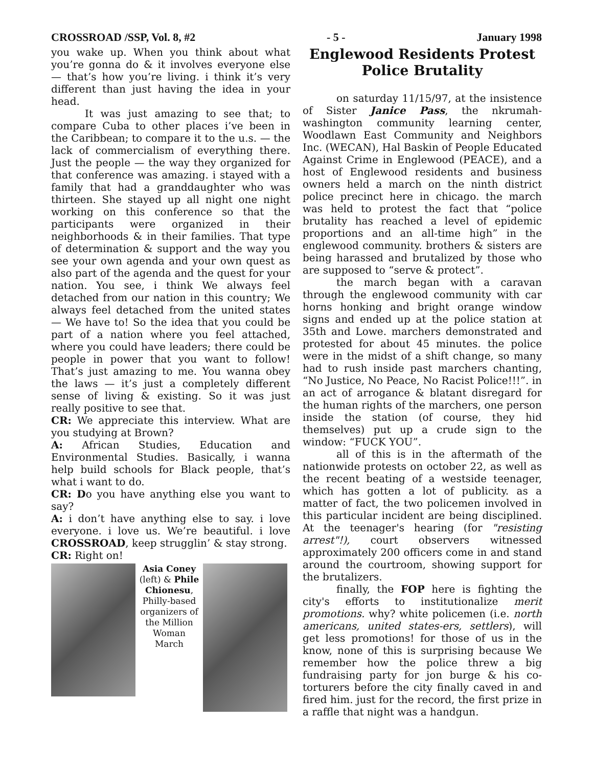CROSSROAD /SSP, Vol. 8, #2 - 5 - January 1998
you wake up. When you think about what you’re gonna do & it involves everyone else — that’s how you’re living. i think it’s very different than just having the idea in your head.
It was just amazing to see that; to compare Cuba to other places i’ve been in the Caribbean; to compare it to the u.s. — the lack of commercialism of everything there. Just the people — the way they organized for that conference was amazing. i stayed with a family that had a granddaughter who was thirteen. She stayed up all night one night working on this conference so that the participants were organized in their neighborhoods & in their families. That type of determination & support and the way you see your own agenda and your own quest as also part of the agenda and the quest for your nation. You see, i think We always feel detached from our nation in this country; We always feel detached from the united states — We have to! So the idea that you could be part of a nation where you feel attached, where you could have leaders; there could be people in power that you want to follow! That’s just amazing to me. You wanna obey the laws — it’s just a completely different sense of living & existing. So it was just really positive to see that.
CR: We appreciate this interview. What are you studying at Brown?
A: African Studies, Education and Environmental Studies. Basically, i wanna help build schools for Black people, that’s what i want to do.
CR: Do you have anything else you want to say?
A: i don’t have anything else to say. i love everyone. i love us. We’re beautiful. i love CROSSROAD, keep strugglin’ & stay strong.
CR: Right on!
Asia Coney (left) & Phile Chionesu, Philly-based organizers of the Million Woman March
Englewood Residents Protest Police Brutality
on saturday 11/15/97, at the insistence of Sister Janice Pass, the nkrumah-washington community learning center, Woodlawn East Community and Neighbors Inc. (WECAN), Hal Baskin of People Educated Against Crime in Englewood (PEACE), and a host of Englewood residents and business owners held a march on the ninth district police precinct here in chicago. the march was held to protest the fact that “police brutality has reached a level of epidemic proportions and an all-time high” in the englewood community. brothers & sisters are being harassed and brutalized by those who are supposed to “serve & protect”.
the march began with a caravan through the englewood community with car horns honking and bright orange window signs and ended up at the police station at 35th and Lowe. marchers demonstrated and protested for about 45 minutes. the police were in the midst of a shift change, so many had to rush inside past marchers chanting, “No Justice, No Peace, No Racist Police!!!”. in an act of arrogance & blatant disregard for the human rights of the marchers, one person inside the station (of course, they hid themselves) put up a crude sign to the window: “FUCK YOU”.
all of this is in the aftermath of the nationwide protests on october 22, as well as the recent beating of a westside teenager, which has gotten a lot of publicity. as a matter of fact, the two policemen involved in this particular incident are being disciplined. At the teenager's hearing (for "resisting arrest"!), court observers witnessed approximately 200 officers come in and stand around the courtroom, showing support for the brutalizers.
finally, the FOP here is fighting the city's efforts to institutionalize merit promotions. why? white policemen (i.e. north americans, united states-ers, settlers), will get less promotions! for those of us in the know, none of this is surprising because We remember how the police threw a big fundraising party for jon burge & his co-torturers before the city finally caved in and fired him. just for the record, the first prize in a raffle that night was a handgun.